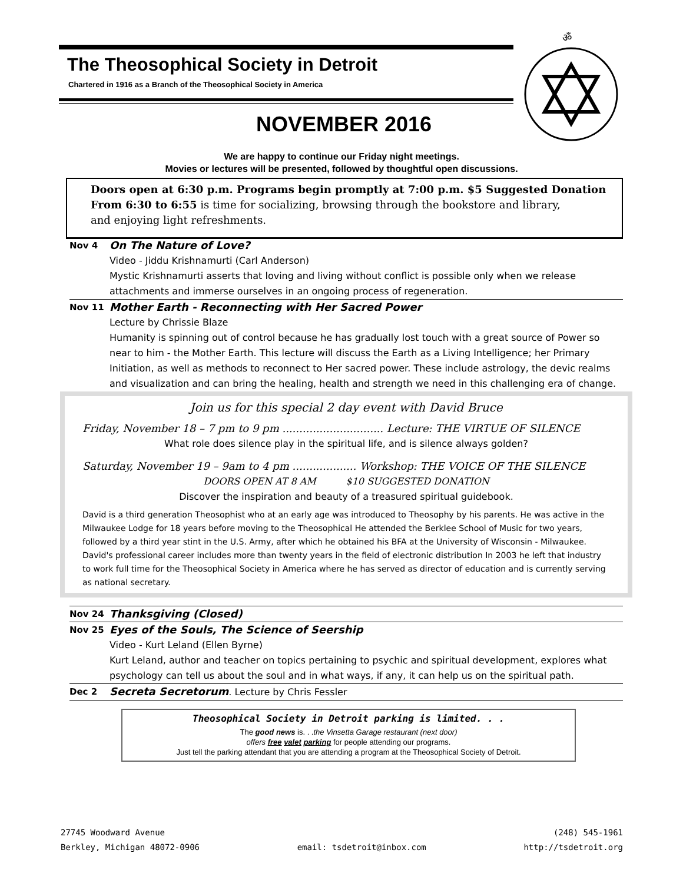The Theosophical Society in Detroit
Chartered in 1916 as a Branch of the Theosophical Society in America
ॐ
NOVEMBER 2016
We are happy to continue our Friday night meetings.
Movies or lectures will be presented, followed by thoughtful open discussions.
Doors open at 6:30 p.m. Programs begin promptly at 7:00 p.m. $5 Suggested Donation
From 6:30 to 6:55 is time for socializing, browsing through the bookstore and library,
and enjoying light refreshments.
Nov 4
On The Nature of Love?
Video - Jiddu Krishnamurti (Carl Anderson)
Mystic Krishnamurti asserts that loving and living without conflict is possible only when we release attachments and immerse ourselves in an ongoing process of regeneration.
Nov 11
Mother Earth - Reconnecting with Her Sacred Power
Lecture by Chrissie Blaze
Humanity is spinning out of control because he has gradually lost touch with a great source of Power so near to him - the Mother Earth. This lecture will discuss the Earth as a Living Intelligence; her Primary Initiation, as well as methods to reconnect to Her sacred power. These include astrology, the devic realms and visualization and can bring the healing, health and strength we need in this challenging era of change.
Join us for this special 2 day event with David Bruce
Friday, November 18 – 7 pm to 9 pm .............................. Lecture: THE VIRTUE OF SILENCE
What role does silence play in the spiritual life, and is silence always golden?
Saturday, November 19 – 9am to 4 pm ................... Workshop: THE VOICE OF THE SILENCE
DOORS OPEN AT 8 AM $10 SUGGESTED DONATION
Discover the inspiration and beauty of a treasured spiritual guidebook.
David is a third generation Theosophist who at an early age was introduced to Theosophy by his parents. He was active in the Milwaukee Lodge for 18 years before moving to the Theosophical He attended the Berklee School of Music for two years, followed by a third year stint in the U.S. Army, after which he obtained his BFA at the University of Wisconsin - Milwaukee. David's professional career includes more than twenty years in the field of electronic distribution In 2003 he left that industry to work full time for the Theosophical Society in America where he has served as director of education and is currently serving as national secretary.
Nov 24
Thanksgiving (Closed)
Nov 25
Eyes of the Souls, The Science of Seership
Video - Kurt Leland (Ellen Byrne)
Kurt Leland, author and teacher on topics pertaining to psychic and spiritual development, explores what psychology can tell us about the soul and in what ways, if any, it can help us on the spiritual path.
Dec 2
Secreta Secretorum. Lecture by Chris Fessler
Theosophical Society in Detroit parking is limited. . .
The good news is. . .the Vinsetta Garage restaurant (next door)
offers free valet parking for people attending our programs.
Just tell the parking attendant that you are attending a program at the Theosophical Society of Detroit.
27745 Woodward Avenue
Berkley, Michigan 48072-0906
email: tsdetroit@inbox.com (248) 545-1961
http://tsdetroit.org